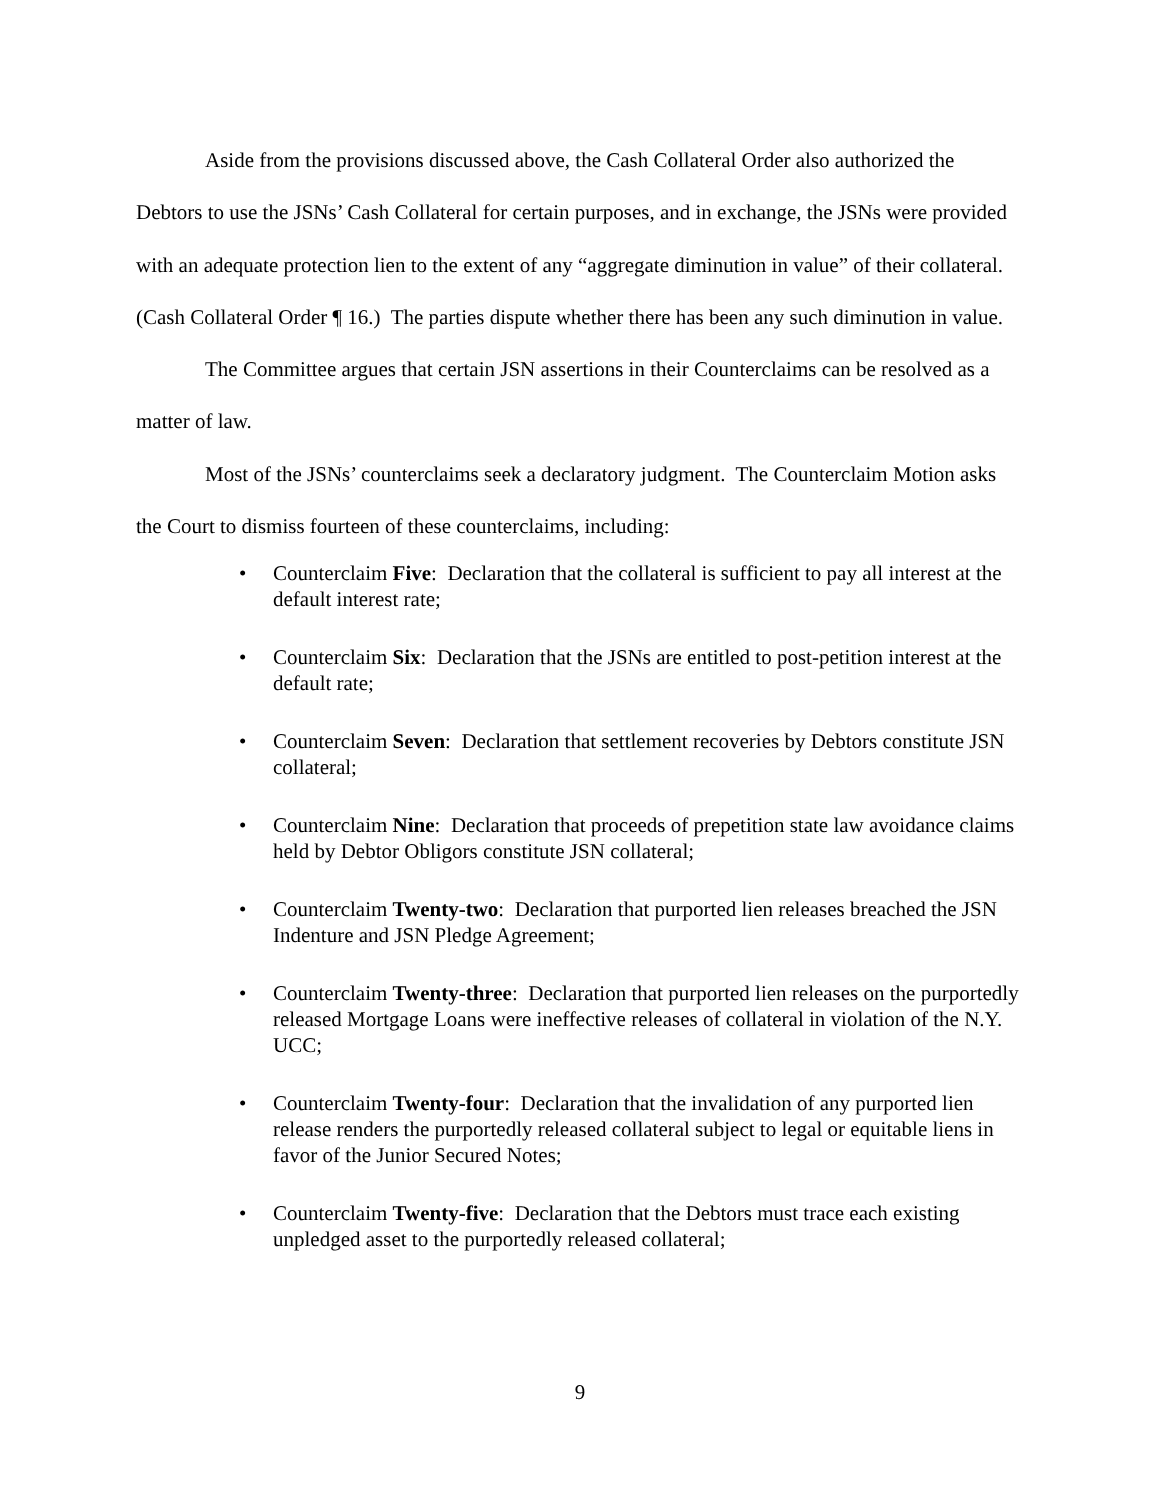Aside from the provisions discussed above, the Cash Collateral Order also authorized the Debtors to use the JSNs’ Cash Collateral for certain purposes, and in exchange, the JSNs were provided with an adequate protection lien to the extent of any “aggregate diminution in value” of their collateral. (Cash Collateral Order ¶ 16.) The parties dispute whether there has been any such diminution in value.
The Committee argues that certain JSN assertions in their Counterclaims can be resolved as a matter of law.
Most of the JSNs’ counterclaims seek a declaratory judgment. The Counterclaim Motion asks the Court to dismiss fourteen of these counterclaims, including:
• Counterclaim Five: Declaration that the collateral is sufficient to pay all interest at the default interest rate;
• Counterclaim Six: Declaration that the JSNs are entitled to post-petition interest at the default rate;
• Counterclaim Seven: Declaration that settlement recoveries by Debtors constitute JSN collateral;
• Counterclaim Nine: Declaration that proceeds of prepetition state law avoidance claims held by Debtor Obligors constitute JSN collateral;
• Counterclaim Twenty-two: Declaration that purported lien releases breached the JSN Indenture and JSN Pledge Agreement;
• Counterclaim Twenty-three: Declaration that purported lien releases on the purportedly released Mortgage Loans were ineffective releases of collateral in violation of the N.Y. UCC;
• Counterclaim Twenty-four: Declaration that the invalidation of any purported lien release renders the purportedly released collateral subject to legal or equitable liens in favor of the Junior Secured Notes;
• Counterclaim Twenty-five: Declaration that the Debtors must trace each existing unpledged asset to the purportedly released collateral;
9